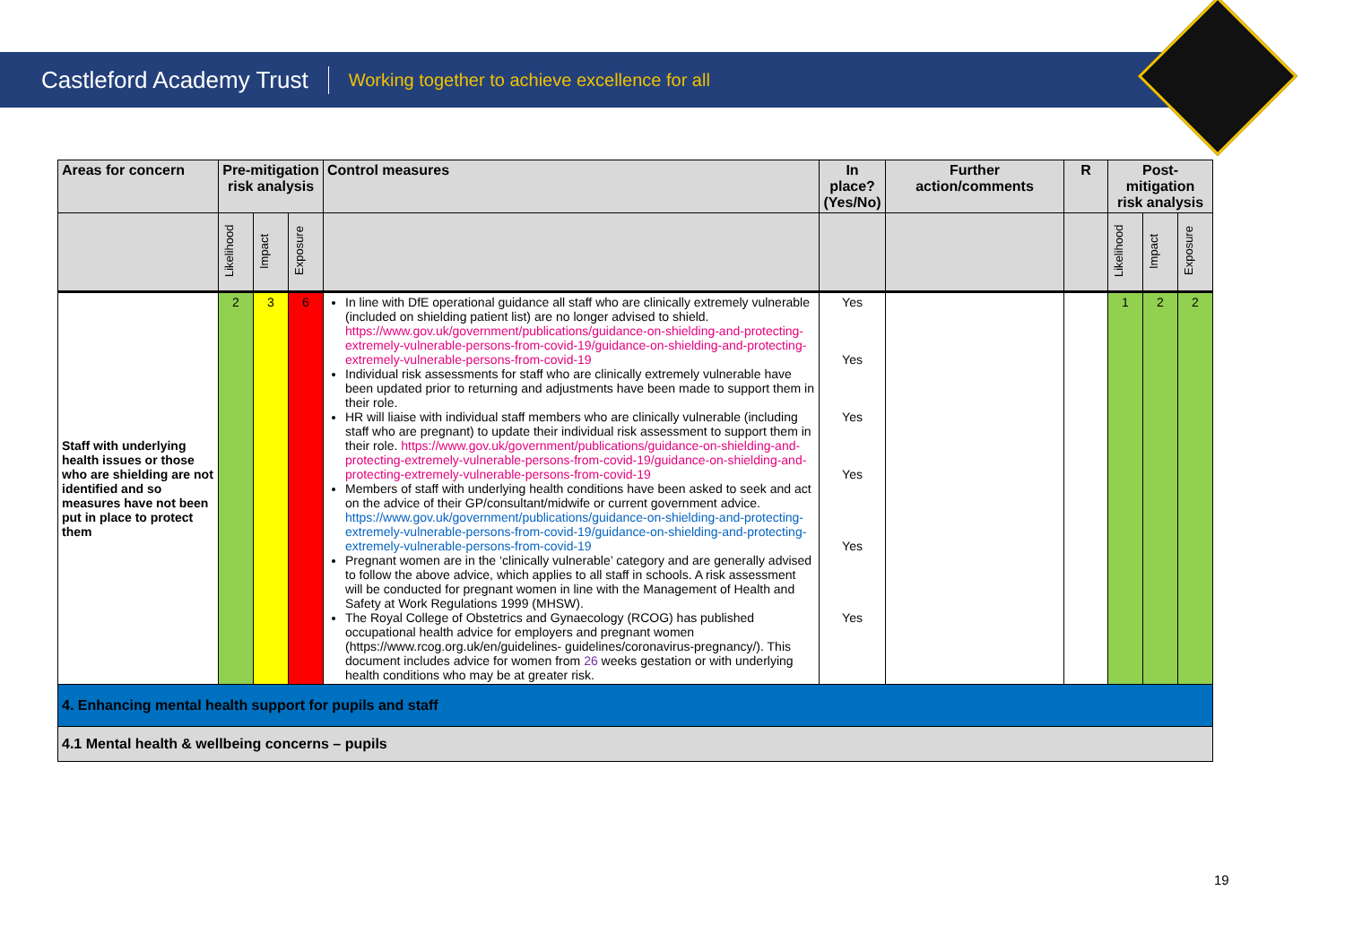Castleford Academy Trust Working together to achieve excellence for all
| Areas for concern | Pre-mitigation risk analysis | | | Control measures | In place? (Yes/No) | Further action/comments | R | Post-mitigation risk analysis | | |
| --- | --- | --- | --- | --- | --- | --- | --- | --- | --- | --- |
| | Likelihood | Impact | Exposure | | | | | Likelihood | Impact | Exposure |
| Staff with underlying health issues or those who are shielding are not identified and so measures have not been put in place to protect them | 2 | 3 | 6 | In line with DfE operational guidance all staff who are clinically extremely vulnerable (included on shielding patient list) are no longer advised to shield. https://www.gov.uk/government/publications/guidance-on-shielding-and-protecting-extremely-vulnerable-persons-from-covid-19/guidance-on-shielding-and-protecting-extremely-vulnerable-persons-from-covid-19 Individual risk assessments for staff who are clinically extremely vulnerable have been updated prior to returning and adjustments have been made to support them in their role. HR will liaise with individual staff members who are clinically vulnerable (including staff who are pregnant) to update their individual risk assessment to support them in their role. https://www.gov.uk/government/publications/guidance-on-shielding-and-protecting-extremely-vulnerable-persons-from-covid-19/guidance-on-shielding-and-protecting-extremely-vulnerable-persons-from-covid-19 Members of staff with underlying health conditions have been asked to seek and act on the advice of their GP/consultant/midwife or current government advice. https://www.gov.uk/government/publications/guidance-on-shielding-and-protecting-extremely-vulnerable-persons-from-covid-19/guidance-on-shielding-and-protecting-extremely-vulnerable-persons-from-covid-19 Pregnant women are in the ‘clinically vulnerable’ category and are generally advised to follow the above advice, which applies to all staff in schools. A risk assessment will be conducted for pregnant women in line with the Management of Health and Safety at Work Regulations 1999 (MHSW). The Royal College of Obstetrics and Gynaecology (RCOG) has published occupational health advice for employers and pregnant women (https://www.rcog.org.uk/en/guidelines- guidelines/coronavirus-pregnancy/). This document includes advice for women from 26 weeks gestation or with underlying health conditions who may be at greater risk. | Yes Yes Yes Yes Yes Yes | | | 1 | 2 | 2 |
| 4. Enhancing mental health support for pupils and staff | | | | | | | | | | |
| 4.1 Mental health & wellbeing concerns – pupils | | | | | | | | | | |
19